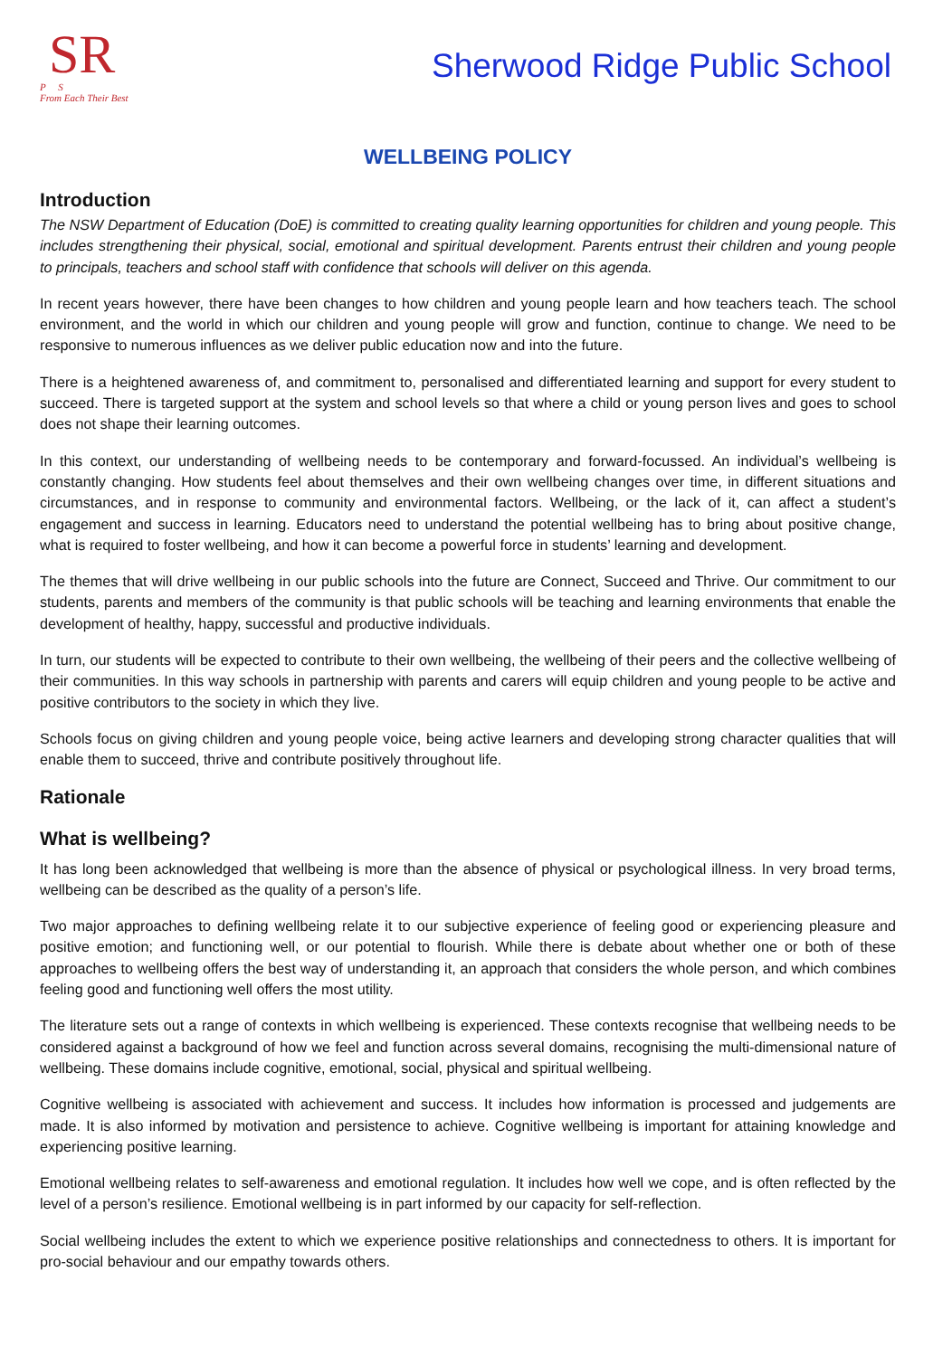SR
P S
From Each Their Best
Sherwood Ridge Public School
WELLBEING POLICY
Introduction
The NSW Department of Education (DoE) is committed to creating quality learning opportunities for children and young people. This includes strengthening their physical, social, emotional and spiritual development. Parents entrust their children and young people to principals, teachers and school staff with confidence that schools will deliver on this agenda.
In recent years however, there have been changes to how children and young people learn and how teachers teach. The school environment, and the world in which our children and young people will grow and function, continue to change. We need to be responsive to numerous influences as we deliver public education now and into the future.
There is a heightened awareness of, and commitment to, personalised and differentiated learning and support for every student to succeed. There is targeted support at the system and school levels so that where a child or young person lives and goes to school does not shape their learning outcomes.
In this context, our understanding of wellbeing needs to be contemporary and forward-focussed. An individual’s wellbeing is constantly changing. How students feel about themselves and their own wellbeing changes over time, in different situations and circumstances, and in response to community and environmental factors. Wellbeing, or the lack of it, can affect a student’s engagement and success in learning. Educators need to understand the potential wellbeing has to bring about positive change, what is required to foster wellbeing, and how it can become a powerful force in students’ learning and development.
The themes that will drive wellbeing in our public schools into the future are Connect, Succeed and Thrive. Our commitment to our students, parents and members of the community is that public schools will be teaching and learning environments that enable the development of healthy, happy, successful and productive individuals.
In turn, our students will be expected to contribute to their own wellbeing, the wellbeing of their peers and the collective wellbeing of their communities. In this way schools in partnership with parents and carers will equip children and young people to be active and positive contributors to the society in which they live.
Schools focus on giving children and young people voice, being active learners and developing strong character qualities that will enable them to succeed, thrive and contribute positively throughout life.
Rationale
What is wellbeing?
It has long been acknowledged that wellbeing is more than the absence of physical or psychological illness. In very broad terms, wellbeing can be described as the quality of a person’s life.
Two major approaches to defining wellbeing relate it to our subjective experience of feeling good or experiencing pleasure and positive emotion; and functioning well, or our potential to flourish. While there is debate about whether one or both of these approaches to wellbeing offers the best way of understanding it, an approach that considers the whole person, and which combines feeling good and functioning well offers the most utility.
The literature sets out a range of contexts in which wellbeing is experienced. These contexts recognise that wellbeing needs to be considered against a background of how we feel and function across several domains, recognising the multi-dimensional nature of wellbeing. These domains include cognitive, emotional, social, physical and spiritual wellbeing.
Cognitive wellbeing is associated with achievement and success. It includes how information is processed and judgements are made. It is also informed by motivation and persistence to achieve. Cognitive wellbeing is important for attaining knowledge and experiencing positive learning.
Emotional wellbeing relates to self-awareness and emotional regulation. It includes how well we cope, and is often reflected by the level of a person’s resilience. Emotional wellbeing is in part informed by our capacity for self-reflection.
Social wellbeing includes the extent to which we experience positive relationships and connectedness to others. It is important for pro-social behaviour and our empathy towards others.